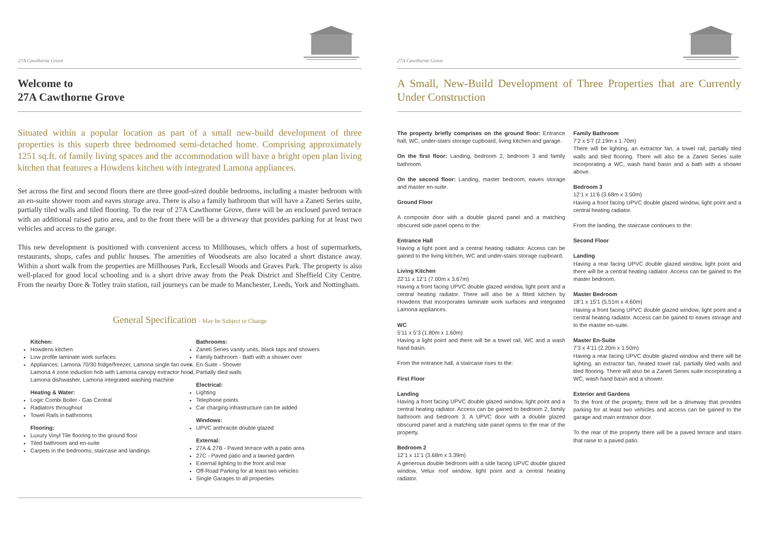27A Cawthorne Grove
Welcome to
27A Cawthorne Grove
Situated within a popular location as part of a small new-build development of three properties is this superb three bedroomed semi-detached home. Comprising approximately 1251 sq.ft. of family living spaces and the accommodation will have a bright open plan living kitchen that features a Howdens kitchen with integrated Lamona appliances.
Set across the first and second floors there are three good-sized double bedrooms, including a master bedroom with an en-suite shower room and eaves storage area. There is also a family bathroom that will have a Zaneti Series suite, partially tiled walls and tiled flooring. To the rear of 27A Cawthorne Grove, there will be an enclosed paved terrace with an additional raised patio area, and to the front there will be a driveway that provides parking for at least two vehicles and access to the garage.
This new development is positioned with convenient access to Millhouses, which offers a host of supermarkets, restaurants, shops, cafes and public houses. The amenities of Woodseats are also located a short distance away. Within a short walk from the properties are Millhouses Park, Ecclesall Woods and Graves Park. The property is also well-placed for good local schooling and is a short drive away from the Peak District and Sheffield City Centre. From the nearby Dore & Totley train station, rail journeys can be made to Manchester, Leeds, York and Nottingham.
General Specification - May be Subject to Change
Kitchen:
Howdens kitchen
Low profile laminate work surfaces
Appliances: Lamona 70/30 fridge/freezer, Lamona single fan oven, Lamona 4 zone induction hob with Lamona canopy extractor hood, Lamona dishwasher, Lamona integrated washing machine
Heating & Water:
Logic Combi Boiler - Gas Central
Radiators throughout
Towel Rails in bathrooms
Flooring:
Luxury Vinyl Tile flooring to the ground floor
Tiled bathroom and en-suite
Carpets in the bedrooms, staircase and landings
Bathrooms:
Zaneti Series vanity units, black taps and showers
Family bathroom - Bath with a shower over
En-Suite - Shower
Partially tiled walls
Electrical:
Lighting
Telephone points
Car charging infrastructure can be added
Windows:
UPVC anthracite double glazed
External:
27A & 27B - Paved terrace with a patio area
27C - Paved patio and a lawned garden
External lighting to the front and rear
Off-Road Parking for at least two vehicles
Single Garages to all properties
27A Cawthorne Grove
A Small, New-Build Development of Three Properties that are Currently Under Construction
The property briefly comprises on the ground floor: Entrance hall, WC, under-stairs storage cupboard, living kitchen and garage.
On the first floor: Landing, bedroom 2, bedroom 3 and family bathroom.
On the second floor: Landing, master bedroom, eaves storage and master en-suite.
Ground Floor
A composite door with a double glazed panel and a matching obscured side panel opens to the:
Entrance Hall
Having a light point and a central heating radiator. Access can be gained to the living kitchen, WC and under-stairs storage cupboard.
Living Kitchen
22’11 x 12’1 (7.00m x 3.67m)
Having a front facing UPVC double glazed window, light point and a central heating radiator. There will also be a fitted kitchen by Howdens that incorporates laminate work surfaces and integrated Lamona appliances.
WC
5’11 x 5’3 (1.80m x 1.60m)
Having a light point and there will be a towel rail, WC and a wash hand basin.
From the entrance hall, a staircase rises to the:
First Floor
Landing
Having a front facing UPVC double glazed window, light point and a central heating radiator. Access can be gained to bedroom 2, family bathroom and bedroom 3. A UPVC door with a double glazed obscured panel and a matching side panel opens to the rear of the property.
Bedroom 2
12’1 x 11’1 (3.68m x 3.39m)
A generous double bedroom with a side facing UPVC double glazed window, Velux roof window, light point and a central heating radiator.
Family Bathroom
7’2 x 5’7 (2.19m x 1.70m)
There will be lighting, an extractor fan, a towel rail, partially tiled walls and tiled flooring. There will also be a Zaneti Series suite incorporating a WC, wash hand basin and a bath with a shower above.
Bedroom 3
12’1 x 11’6 (3.68m x 3.50m)
Having a front facing UPVC double glazed window, light point and a central heating radiator.
From the landing, the staircase continues to the:
Second Floor
Landing
Having a rear facing UPVC double glazed window, light point and there will be a central heating radiator. Access can be gained to the master bedroom.
Master Bedroom
18’1 x 15’1 (5.51m x 4.60m)
Having a front facing UPVC double glazed window, light point and a central heating radiator. Access can be gained to eaves storage and to the master en-suite.
Master En-Suite
7’3 x 4’11 (2.20m x 1.50m)
Having a rear facing UPVC double glazed window and there will be lighting, an extractor fan, heated towel rail, partially tiled walls and tiled flooring. There will also be a Zaneti Series suite incorporating a WC, wash hand basin and a shower.
Exterior and Gardens
To the front of the property, there will be a driveway that provides parking for at least two vehicles and access can be gained to the garage and main entrance door.
To the rear of the property there will be a paved terrace and stairs that raise to a paved patio.